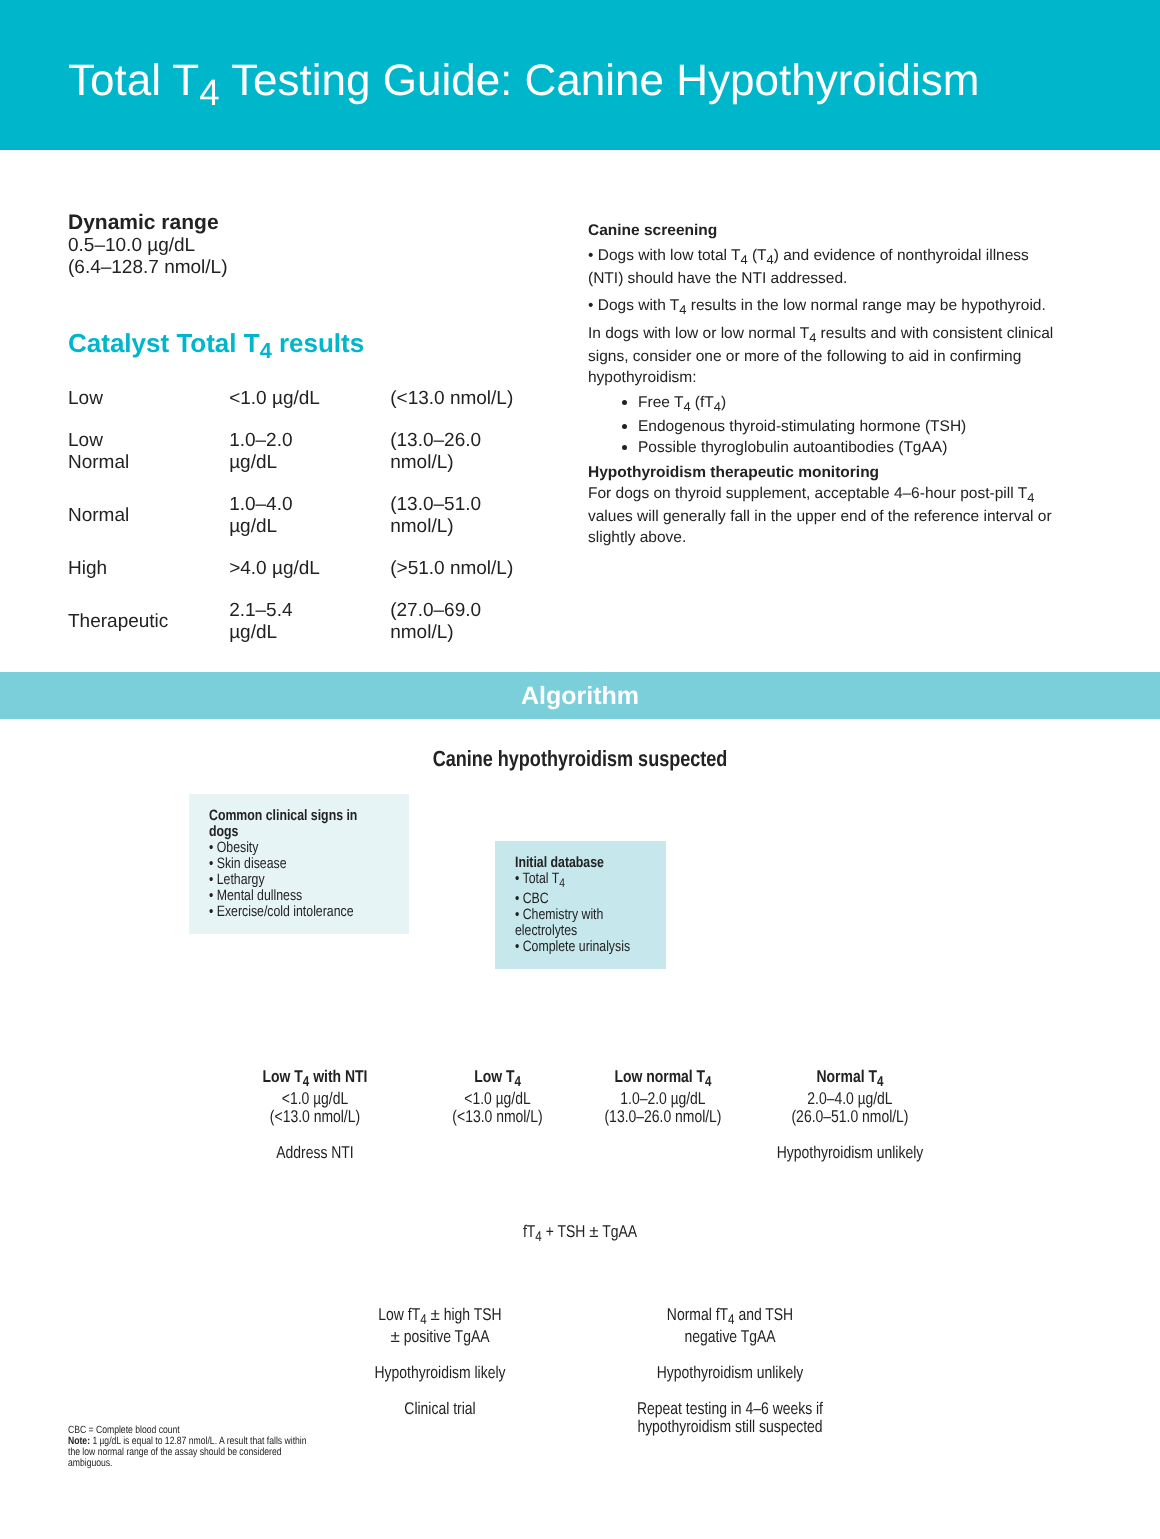Total T<sub>4</sub> Testing Guide: Canine Hypothyroidism
Dynamic range
0.5–10.0 µg/dL
(6.4–128.7 nmol/L)
Catalyst Total T<sub>4</sub> results
| Low | <1.0 µg/dL | (<13.0 nmol/L) |
| Low Normal | 1.0–2.0 µg/dL | (13.0–26.0 nmol/L) |
| Normal | 1.0–4.0 µg/dL | (13.0–51.0 nmol/L) |
| High | >4.0 µg/dL | (>51.0 nmol/L) |
| Therapeutic | 2.1–5.4 µg/dL | (27.0–69.0 nmol/L) |
Canine screening
• Dogs with low total T<sub>4</sub> (T<sub>4</sub>) and evidence of nonthyroidal illness (NTI) should have the NTI addressed.
• Dogs with T<sub>4</sub> results in the low normal range may be hypothyroid.
In dogs with low or low normal T<sub>4</sub> results and with consistent clinical signs, consider one or more of the following to aid in confirming hypothyroidism:
Free T<sub>4</sub> (fT<sub>4</sub>)
Endogenous thyroid-stimulating hormone (TSH)
Possible thyroglobulin autoantibodies (TgAA)
Hypothyroidism therapeutic monitoring
For dogs on thyroid supplement, acceptable 4–6-hour post-pill T<sub>4</sub> values will generally fall in the upper end of the reference interval or slightly above.
Algorithm
Canine hypothyroidism suspected
Common clinical signs in dogs
• Obesity
• Skin disease
• Lethargy
• Mental dullness
• Exercise/cold intolerance
Initial database
• Total T<sub>4</sub>
• CBC
• Chemistry with electrolytes
• Complete urinalysis
Low T<sub>4</sub> with NTI
<1.0 µg/dL
(<13.0 nmol/L)
Address NTI
Low T<sub>4</sub>
<1.0 µg/dL
(<13.0 nmol/L)
Low normal T<sub>4</sub>
1.0–2.0 µg/dL
(13.0–26.0 nmol/L)
Normal T<sub>4</sub>
2.0–4.0 µg/dL
(26.0–51.0 nmol/L)
Hypothyroidism unlikely
fT<sub>4</sub> + TSH ± TgAA
Low fT<sub>4</sub> ± high TSH
± positive TgAA
Hypothyroidism likely
Clinical trial
Normal fT<sub>4</sub> and TSH
negative TgAA
Hypothyroidism unlikely
Repeat testing in 4–6 weeks if hypothyroidism still suspected
CBC = Complete blood count
Note: 1 µg/dL is equal to 12.87 nmol/L. A result that falls within the low normal range of the assay should be considered ambiguous.